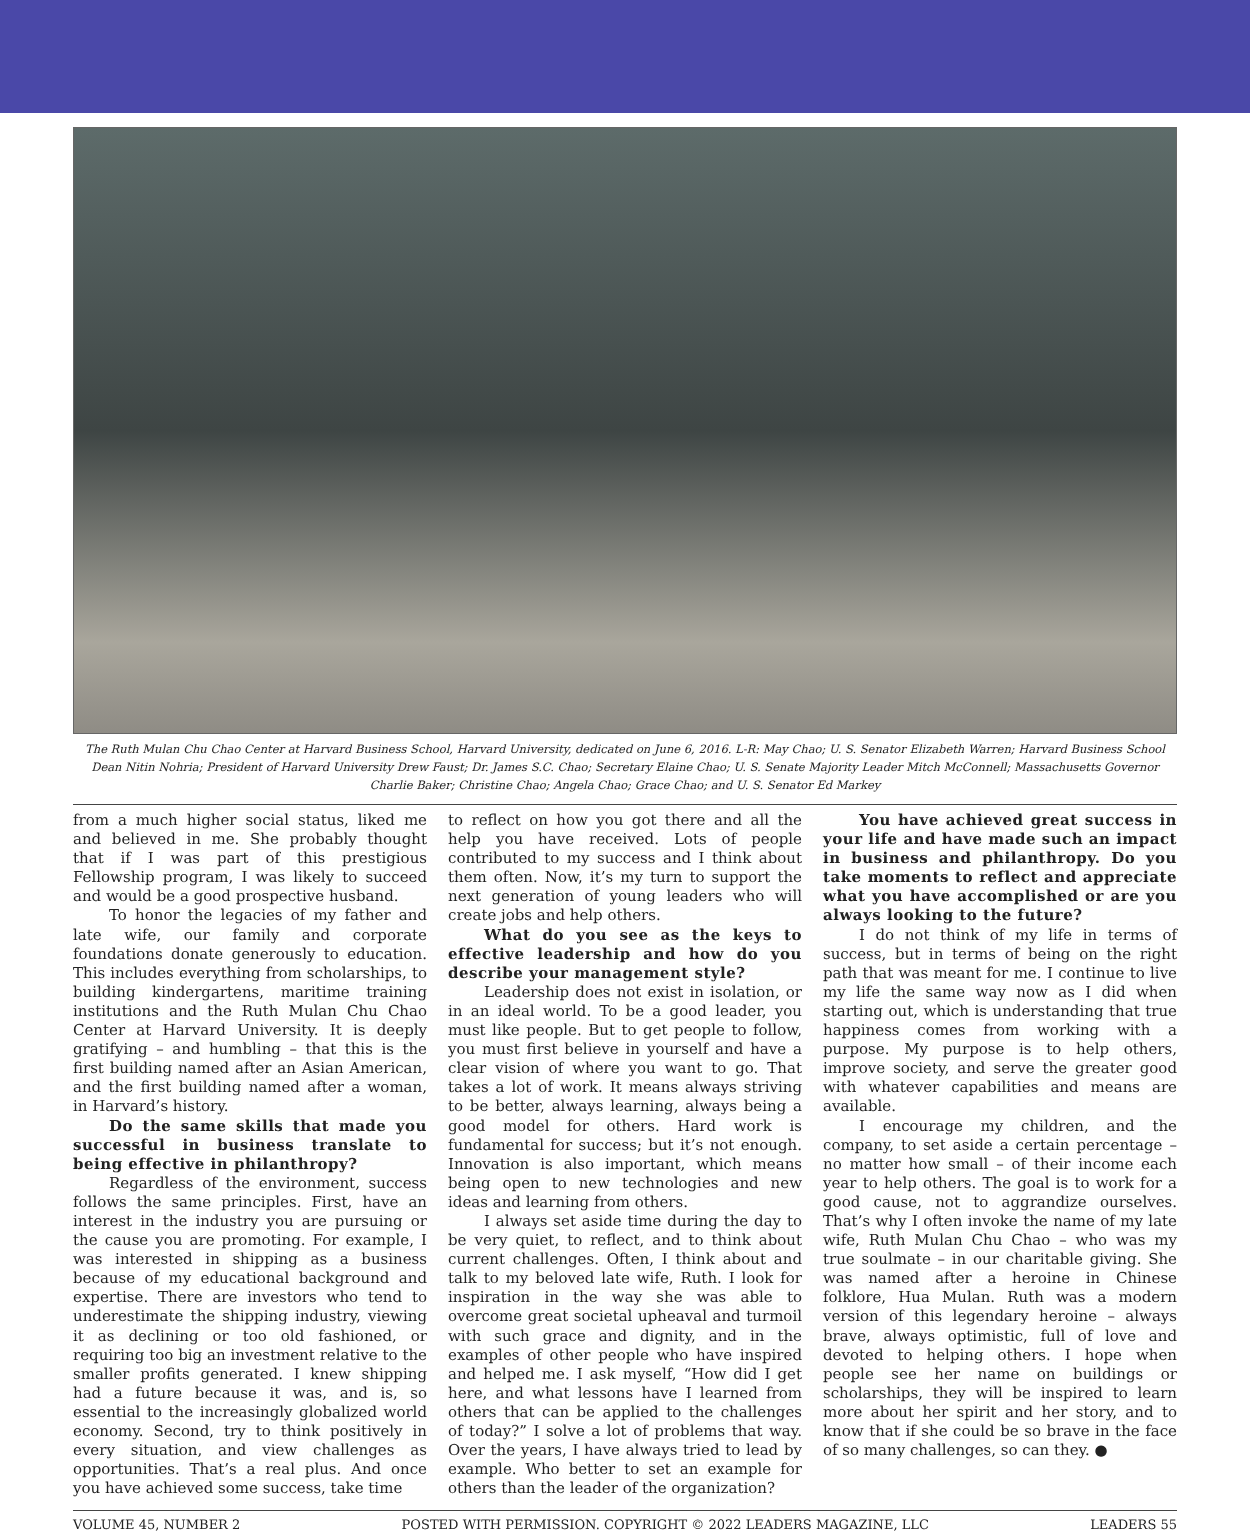The Ruth Mulan Chu Chao Center at Harvard Business School, Harvard University, dedicated on June 6, 2016. L-R: May Chao; U. S. Senator Elizabeth Warren; Harvard Business School Dean Nitin Nohria; President of Harvard University Drew Faust; Dr. James S.C. Chao; Secretary Elaine Chao; U. S. Senate Majority Leader Mitch McConnell; Massachusetts Governor Charlie Baker; Christine Chao; Angela Chao; Grace Chao; and U. S. Senator Ed Markey
from a much higher social status, liked me and believed in me. She probably thought that if I was part of this prestigious Fellowship program, I was likely to succeed and would be a good prospective husband.
To honor the legacies of my father and late wife, our family and corporate foundations donate generously to education. This includes everything from scholarships, to building kindergartens, maritime training institutions and the Ruth Mulan Chu Chao Center at Harvard University. It is deeply gratifying – and humbling – that this is the first building named after an Asian American, and the first building named after a woman, in Harvard’s history.
Do the same skills that made you successful in business translate to being effective in philanthropy?
Regardless of the environment, success follows the same principles. First, have an interest in the industry you are pursuing or the cause you are promoting. For example, I was interested in shipping as a business because of my educational background and expertise. There are investors who tend to underestimate the shipping industry, viewing it as declining or too old fashioned, or requiring too big an investment relative to the smaller profits generated. I knew shipping had a future because it was, and is, so essential to the increasingly globalized world economy. Second, try to think positively in every situation, and view challenges as opportunities. That’s a real plus. And once you have achieved some success, take time
to reflect on how you got there and all the help you have received. Lots of people contributed to my success and I think about them often. Now, it’s my turn to support the next generation of young leaders who will create jobs and help others.
What do you see as the keys to effective leadership and how do you describe your management style?
Leadership does not exist in isolation, or in an ideal world. To be a good leader, you must like people. But to get people to follow, you must first believe in yourself and have a clear vision of where you want to go. That takes a lot of work. It means always striving to be better, always learning, always being a good model for others. Hard work is fundamental for success; but it’s not enough. Innovation is also important, which means being open to new technologies and new ideas and learning from others.
I always set aside time during the day to be very quiet, to reflect, and to think about current challenges. Often, I think about and talk to my beloved late wife, Ruth. I look for inspiration in the way she was able to overcome great societal upheaval and turmoil with such grace and dignity, and in the examples of other people who have inspired and helped me. I ask myself, “How did I get here, and what lessons have I learned from others that can be applied to the challenges of today?” I solve a lot of problems that way. Over the years, I have always tried to lead by example. Who better to set an example for others than the leader of the organization?
You have achieved great success in your life and have made such an impact in business and philanthropy. Do you take moments to reflect and appreciate what you have accomplished or are you always looking to the future?
I do not think of my life in terms of success, but in terms of being on the right path that was meant for me. I continue to live my life the same way now as I did when starting out, which is understanding that true happiness comes from working with a purpose. My purpose is to help others, improve society, and serve the greater good with whatever capabilities and means are available.
I encourage my children, and the company, to set aside a certain percentage – no matter how small – of their income each year to help others. The goal is to work for a good cause, not to aggrandize ourselves. That’s why I often invoke the name of my late wife, Ruth Mulan Chu Chao – who was my true soulmate – in our charitable giving. She was named after a heroine in Chinese folklore, Hua Mulan. Ruth was a modern version of this legendary heroine – always brave, always optimistic, full of love and devoted to helping others. I hope when people see her name on buildings or scholarships, they will be inspired to learn more about her spirit and her story, and to know that if she could be so brave in the face of so many challenges, so can they. ●
VOLUME 45, NUMBER 2 POSTED WITH PERMISSION. COPYRIGHT © 2022 LEADERS MAGAZINE, LLC LEADERS 55